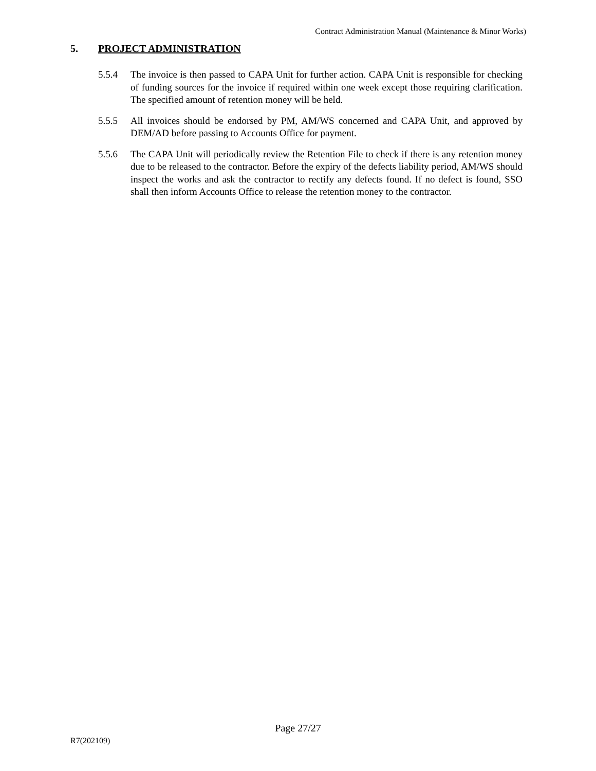Contract Administration Manual (Maintenance & Minor Works)
5. PROJECT ADMINISTRATION
5.5.4 The invoice is then passed to CAPA Unit for further action. CAPA Unit is responsible for checking of funding sources for the invoice if required within one week except those requiring clarification. The specified amount of retention money will be held.
5.5.5 All invoices should be endorsed by PM, AM/WS concerned and CAPA Unit, and approved by DEM/AD before passing to Accounts Office for payment.
5.5.6 The CAPA Unit will periodically review the Retention File to check if there is any retention money due to be released to the contractor. Before the expiry of the defects liability period, AM/WS should inspect the works and ask the contractor to rectify any defects found. If no defect is found, SSO shall then inform Accounts Office to release the retention money to the contractor.
Page 27/27
R7(202109)